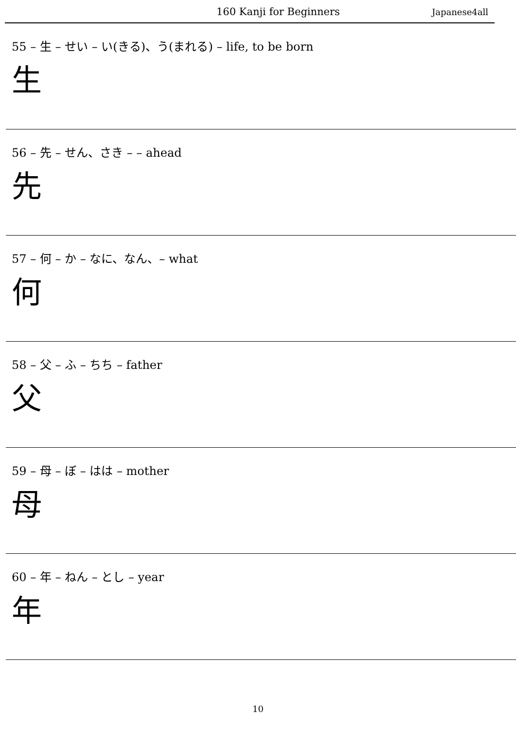160 Kanji for Beginners Japanese4all
55 – 生 – せい – い(きる)、う(まれる) – life, to be born
生
56 – 先 – せん、さき – – ahead
先
57 – 何 – か – なに、なん、– what
何
58 – 父 – ふ – ちち – father
父
59 – 母 – ぼ – はは – mother
母
60 – 年 – ねん – とし – year
年
10